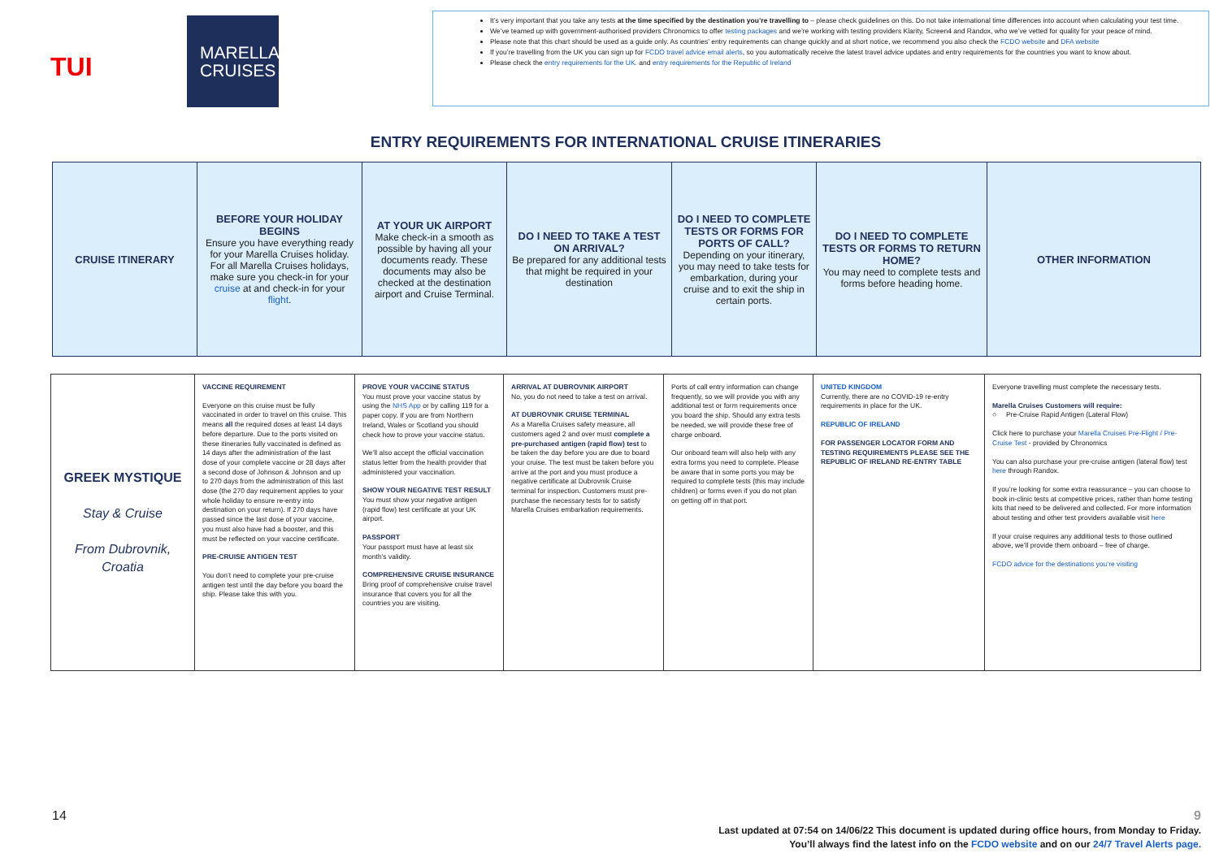TUI
MARELLA
CRUISES
It’s very important that you take any tests at the time specified by the destination you’re travelling to – please check guidelines on this. Do not take international time differences into account when calculating your test time.
We’ve teamed up with government-authorised providers Chronomics to offer testing packages and we’re working with testing providers Klarity, Screen4 and Randox, who we’ve vetted for quality for your peace of mind.
Please note that this chart should be used as a guide only. As countries’ entry requirements can change quickly and at short notice, we recommend you also check the FCDO website and DFA website
If you’re travelling from the UK you can sign up for FCDO travel advice email alerts, so you automatically receive the latest travel advice updates and entry requirements for the countries you want to know about.
Please check the entry requirements for the UK. and entry requirements for the Republic of Ireland
ENTRY REQUIREMENTS FOR INTERNATIONAL CRUISE ITINERARIES
| CRUISE ITINERARY | BEFORE YOUR HOLIDAY BEGINS Ensure you have everything ready for your Marella Cruises holiday. For all Marella Cruises holidays, make sure you check-in for your cruise at and check-in for your flight . | AT YOUR UK AIRPORT Make check-in a smooth as possible by having all your documents ready. These documents may also be checked at the destination airport and Cruise Terminal. | DO I NEED TO TAKE A TEST ON ARRIVAL? Be prepared for any additional tests that might be required in your destination | DO I NEED TO COMPLETE TESTS OR FORMS FOR PORTS OF CALL? Depending on your itinerary, you may need to take tests for embarkation, during your cruise and to exit the ship in certain ports. | DO I NEED TO COMPLETE TESTS OR FORMS TO RETURN HOME? You may need to complete tests and forms before heading home. | OTHER INFORMATION |
| GREEK MYSTIQUE Stay & Cruise From Dubrovnik, Croatia | VACCINE REQUIREMENT Everyone on this cruise must be fully vaccinated in order to travel on this cruise. This means all the required doses at least 14 days before departure. Due to the ports visited on these itineraries fully vaccinated is defined as 14 days after the administration of the last dose of your complete vaccine or 28 days after a second dose of Johnson & Johnson and up to 270 days from the administration of this last dose (the 270 day requirement applies to your whole holiday to ensure re-entry into destination on your return). If 270 days have passed since the last dose of your vaccine, you must also have had a booster, and this must be reflected on your vaccine certificate. PRE-CRUISE ANTIGEN TEST You don’t need to complete your pre-cruise antigen test until the day before you board the ship. Please take this with you. | PROVE YOUR VACCINE STATUS You must prove your vaccine status by using the NHS App or by calling 119 for a paper copy. If you are from Northern Ireland, Wales or Scotland you should check how to prove your vaccine status. We’ll also accept the official vaccination status letter from the health provider that administered your vaccination. SHOW YOUR NEGATIVE TEST RESULT You must show your negative antigen (rapid flow) test certificate at your UK airport. PASSPORT Your passport must have at least six month’s validity. COMPREHENSIVE CRUISE INSURANCE Bring proof of comprehensive cruise travel insurance that covers you for all the countries you are visiting. | ARRIVAL AT DUBROVNIK AIRPORT No, you do not need to take a test on arrival. AT DUBROVNIK CRUISE TERMINAL As a Marella Cruises safety measure, all customers aged 2 and over must complete a pre-purchased antigen (rapid flow) test to be taken the day before you are due to board your cruise. The test must be taken before you arrive at the port and you must produce a negative certificate at Dubrovnik Cruise terminal for inspection. Customers must pre-purchase the necessary tests for to satisfy Marella Cruises embarkation requirements. | Ports of call entry information can change frequently, so we will provide you with any additional test or form requirements once you board the ship. Should any extra tests be needed, we will provide these free of charge onboard. Our onboard team will also help with any extra forms you need to complete. Please be aware that in some ports you may be required to complete tests (this may include children) or forms even if you do not plan on getting off in that port. | UNITED KINGDOM Currently, there are no COVID-19 re-entry requirements in place for the UK. REPUBLIC OF IRELAND FOR PASSENGER LOCATOR FORM AND TESTING REQUIREMENTS PLEASE SEE THE REPUBLIC OF IRELAND RE-ENTRY TABLE | Everyone travelling must complete the necessary tests. Marella Cruises Customers will require: ○ Pre-Cruise Rapid Antigen (Lateral Flow) Click here to purchase your Marella Cruises Pre-Flight / Pre-Cruise Test - provided by Chronomics You can also purchase your pre-cruise antigen (lateral flow) test here through Randox. If you’re looking for some extra reassurance – you can choose to book in-clinic tests at competitive prices, rather than home testing kits that need to be delivered and collected. For more information about testing and other test providers available visit here If your cruise requires any additional tests to those outlined above, we’ll provide them onboard – free of charge. FCDO advice for the destinations you’re visiting |
14
9
Last updated at 07:54 on 14/06/22 This document is updated during office hours, from Monday to Friday.
You’ll always find the latest info on the FCDO website and on our 24/7 Travel Alerts page.